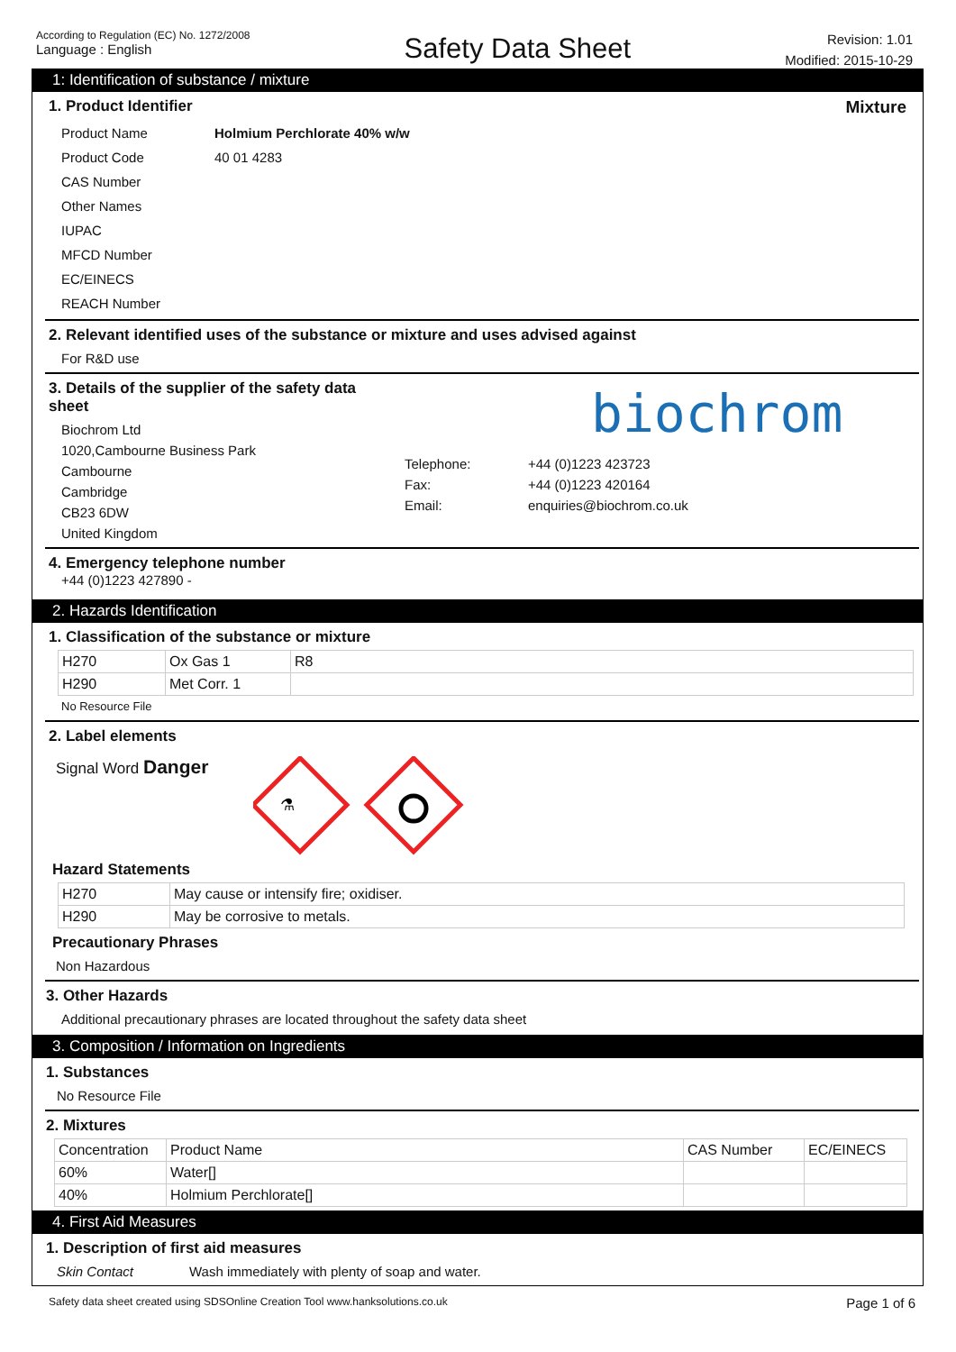According to Regulation (EC) No. 1272/2008
Language : English
Safety Data Sheet
Revision: 1.01
Modified: 2015-10-29
1: Identification of substance / mixture
1. Product Identifier Mixture
Product Name Holmium Perchlorate 40% w/w Product Code 40 01 4283 CAS Number Other Names IUPAC MFCD Number EC/EINECS REACH Number
2. Relevant identified uses of the substance or mixture and uses advised against
For R&D use
3. Details of the supplier of the safety data sheet
Biochrom Ltd
1020,Cambourne Business Park
Cambourne
Cambridge
CB23 6DW
United Kingdom
biochrom
Telephone: +44 (0)1223 423723 Fax: +44 (0)1223 420164 Email: enquiries@biochrom.co.uk
4. Emergency telephone number
+44 (0)1223 427890 -
2. Hazards Identification
1. Classification of the substance or mixture
| H270 | Ox Gas 1 | R8 |
| H290 | Met Corr. 1 | |
No Resource File
2. Label elements
Signal Word Danger
⚗
Hazard Statements
| H270 | May cause or intensify fire; oxidiser. |
| H290 | May be corrosive to metals. |
Precautionary Phrases
Non Hazardous
3. Other Hazards
Additional precautionary phrases are located throughout the safety data sheet
3. Composition / Information on Ingredients
1. Substances
No Resource File
2. Mixtures
| Concentration | Product Name | CAS Number | EC/EINECS |
| 60% | Water[] | | |
| 40% | Holmium Perchlorate[] | | |
4. First Aid Measures
1. Description of first aid measures
Skin Contact Wash immediately with plenty of soap and water.
Safety data sheet created using SDSOnline Creation Tool www.hanksolutions.co.uk Page 1 of 6